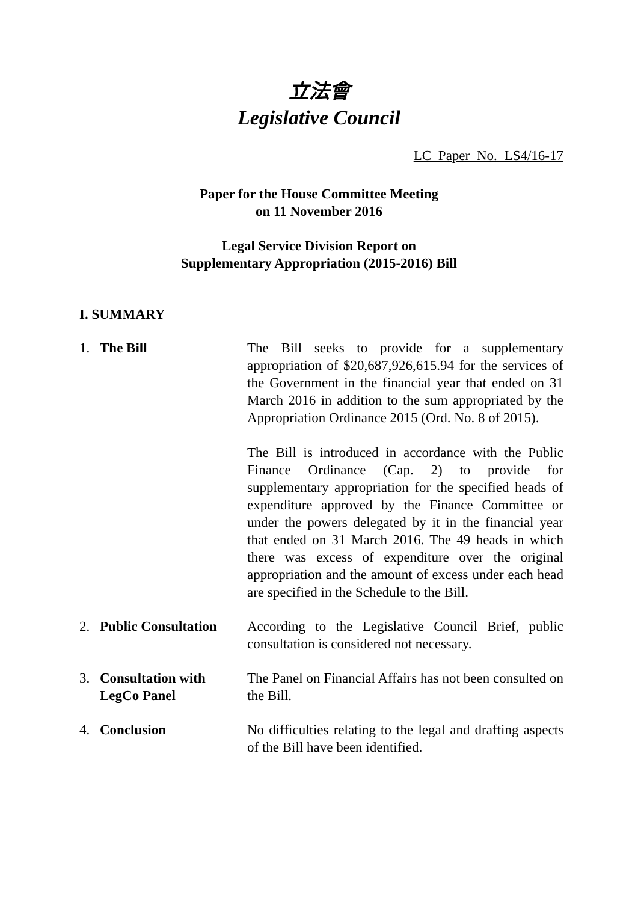立法會
Legislative Council
LC Paper No. LS4/16-17
Paper for the House Committee Meeting
on 11 November 2016
Legal Service Division Report on
Supplementary Appropriation (2015-2016) Bill
I. SUMMARY
1. The Bill The Bill seeks to provide for a supplementary appropriation of $20,687,926,615.94 for the services of the Government in the financial year that ended on 31 March 2016 in addition to the sum appropriated by the Appropriation Ordinance 2015 (Ord. No. 8 of 2015).
The Bill is introduced in accordance with the Public Finance Ordinance (Cap. 2) to provide for supplementary appropriation for the specified heads of expenditure approved by the Finance Committee or under the powers delegated by it in the financial year that ended on 31 March 2016. The 49 heads in which there was excess of expenditure over the original appropriation and the amount of excess under each head are specified in the Schedule to the Bill.
2. Public Consultation
According to the Legislative Council Brief, public consultation is considered not necessary.
3. Consultation with LegCo Panel
The Panel on Financial Affairs has not been consulted on the Bill.
4. Conclusion No difficulties relating to the legal and drafting aspects of the Bill have been identified.